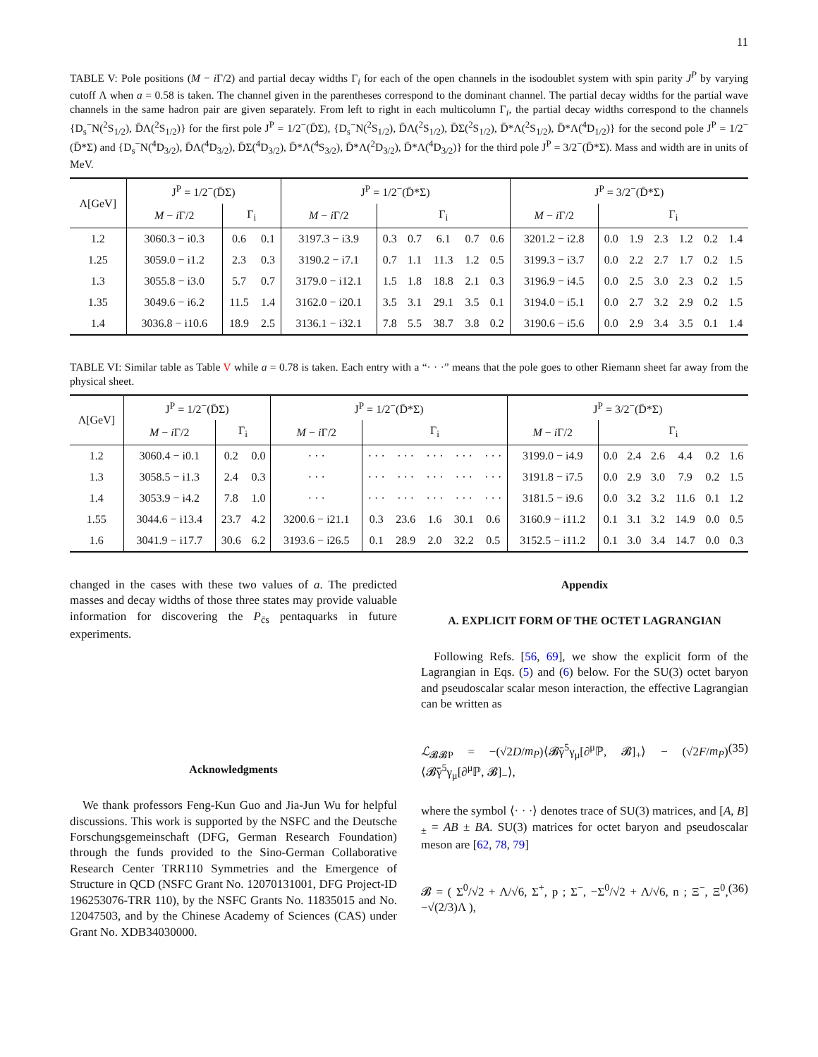11
TABLE V: Pole positions (M − i Γ/2) and partial decay widths Γ<sub>i</sub> for each of the open channels in the isodoublet system with spin parity J<sup>P</sup> by varying cutoff Λ when a = 0.58 is taken. The channel given in the parentheses correspond to the dominant channel. The partial decay widths for the partial wave channels in the same hadron pair are given separately. From left to right in each multicolumn Γ<sub>i</sub>, the partial decay widths correspond to the channels {D<sub>s</sub><sup>−</sup>N(<sup>2</sup>S<sub>1/2</sub>), D̄Λ(<sup>2</sup>S<sub>1/2</sub>)} for the first pole J<sup>P</sup> = 1/2<sup>−</sup>(D̄Σ), {D<sub>s</sub><sup>−</sup>N(<sup>2</sup>S<sub>1/2</sub>), D̄Λ(<sup>2</sup>S<sub>1/2</sub>), D̄Σ(<sup>2</sup>S<sub>1/2</sub>), D̄*Λ(<sup>2</sup>S<sub>1/2</sub>), D̄*Λ(<sup>4</sup>D<sub>1/2</sub>)} for the second pole J<sup>P</sup> = 1/2<sup>−</sup>(D̄*Σ) and {D<sub>s</sub><sup>−</sup>N(<sup>4</sup>D<sub>3/2</sub>), D̄Λ(<sup>4</sup>D<sub>3/2</sub>), D̄Σ(<sup>4</sup>D<sub>3/2</sub>), D̄*Λ(<sup>4</sup>S<sub>3/2</sub>), D̄*Λ(<sup>2</sup>D<sub>3/2</sub>), D̄*Λ(<sup>4</sup>D<sub>3/2</sub>)} for the third pole J<sup>P</sup> = 3/2<sup>−</sup>(D̄*Σ). Mass and width are in units of MeV.
| Λ[GeV] | J<sup>P</sup> = 1/2<sup>−</sup>(D̄Σ) | | | J<sup>P</sup> = 1/2<sup>−</sup>(D̄*Σ) | | | | | | J<sup>P</sup> = 3/2<sup>−</sup>(D̄*Σ) | | | | | | |
| --- | --- | --- | --- | --- | --- | --- | --- | --- | --- | --- | --- | --- | --- | --- | --- | --- |
| | M − i Γ/2 | Γ<sub>i</sub> | | M − i Γ/2 | Γ<sub>i</sub> | | | | | M − i Γ/2 | Γ<sub>i</sub> | | | | | |
| 1.2 | 3060.3 − i0.3 | 0.6 | 0.1 | 3197.3 − i3.9 | 0.3 | 0.7 | 6.1 | 0.7 | 0.6 | 3201.2 − i2.8 | 0.0 | 1.9 | 2.3 | 1.2 | 0.2 | 1.4 |
| 1.25 | 3059.0 − i1.2 | 2.3 | 0.3 | 3190.2 − i7.1 | 0.7 | 1.1 | 11.3 | 1.2 | 0.5 | 3199.3 − i3.7 | 0.0 | 2.2 | 2.7 | 1.7 | 0.2 | 1.5 |
| 1.3 | 3055.8 − i3.0 | 5.7 | 0.7 | 3179.0 − i12.1 | 1.5 | 1.8 | 18.8 | 2.1 | 0.3 | 3196.9 − i4.5 | 0.0 | 2.5 | 3.0 | 2.3 | 0.2 | 1.5 |
| 1.35 | 3049.6 − i6.2 | 11.5 | 1.4 | 3162.0 − i20.1 | 3.5 | 3.1 | 29.1 | 3.5 | 0.1 | 3194.0 − i5.1 | 0.0 | 2.7 | 3.2 | 2.9 | 0.2 | 1.5 |
| 1.4 | 3036.8 − i10.6 | 18.9 | 2.5 | 3136.1 − i32.1 | 7.8 | 5.5 | 38.7 | 3.8 | 0.2 | 3190.6 − i5.6 | 0.0 | 2.9 | 3.4 | 3.5 | 0.1 | 1.4 |
TABLE VI: Similar table as Table V while a = 0.78 is taken. Each entry with a “· · ·” means that the pole goes to other Riemann sheet far away from the physical sheet.
| Λ[GeV] | J<sup>P</sup> = 1/2<sup>−</sup>(D̄Σ) | | | J<sup>P</sup> = 1/2<sup>−</sup>(D̄*Σ) | | | | | | J<sup>P</sup> = 3/2<sup>−</sup>(D̄*Σ) | | | | | | |
| --- | --- | --- | --- | --- | --- | --- | --- | --- | --- | --- | --- | --- | --- | --- | --- | --- |
| | M − i Γ/2 | Γ<sub>i</sub> | | M − i Γ/2 | Γ<sub>i</sub> | | | | | M − i Γ/2 | Γ<sub>i</sub> | | | | | |
| 1.2 | 3060.4 − i0.1 | 0.2 | 0.0 | · · · | · · · | · · · | · · · | · · · | · · · | 3199.0 − i4.9 | 0.0 | 2.4 | 2.6 | 4.4 | 0.2 | 1.6 |
| 1.3 | 3058.5 − i1.3 | 2.4 | 0.3 | · · · | · · · | · · · | · · · | · · · | · · · | 3191.8 − i7.5 | 0.0 | 2.9 | 3.0 | 7.9 | 0.2 | 1.5 |
| 1.4 | 3053.9 − i4.2 | 7.8 | 1.0 | · · · | · · · | · · · | · · · | · · · | · · · | 3181.5 − i9.6 | 0.0 | 3.2 | 3.2 | 11.6 | 0.1 | 1.2 |
| 1.55 | 3044.6 − i13.4 | 23.7 | 4.2 | 3200.6 − i21.1 | 0.3 | 23.6 | 1.6 | 30.1 | 0.6 | 3160.9 − i11.2 | 0.1 | 3.1 | 3.2 | 14.9 | 0.0 | 0.5 |
| 1.6 | 3041.9 − i17.7 | 30.6 | 6.2 | 3193.6 − i26.5 | 0.1 | 28.9 | 2.0 | 32.2 | 0.5 | 3152.5 − i11.2 | 0.1 | 3.0 | 3.4 | 14.7 | 0.0 | 0.3 |
changed in the cases with these two values of a. The predicted masses and decay widths of those three states may provide valuable information for discovering the P<sub>c̄s</sub> pentaquarks in future experiments.
Acknowledgments
We thank professors Feng-Kun Guo and Jia-Jun Wu for helpful discussions. This work is supported by the NSFC and the Deutsche Forschungsgemeinschaft (DFG, German Research Foundation) through the funds provided to the Sino-German Collaborative Research Center TRR110 Symmetries and the Emergence of Structure in QCD (NSFC Grant No. 12070131001, DFG Project-ID 196253076-TRR 110), by the NSFC Grants No. 11835015 and No. 12047503, and by the Chinese Academy of Sciences (CAS) under Grant No. XDB34030000.
Appendix
A. EXPLICIT FORM OF THE OCTET LAGRANGIAN
Following Refs. [56, 69], we show the explicit form of the Lagrangian in Eqs. (5) and (6) below. For the SU(3) octet baryon and pseudoscalar scalar meson interaction, the effective Lagrangian can be written as
ℒ<sub>𝓑𝓑P</sub> = −(√2D/m<sub>P</sub>)⟨𝓑̄γ<sup>5</sup>γ<sub>μ</sub>[∂<sup>μ</sup>ℙ, 𝓑]<sub>+</sub>⟩ − (√2F/m<sub>P</sub>)⟨𝓑̄γ<sup>5</sup>γ<sub>μ</sub>[∂<sup>μ</sup>ℙ, 𝓑]<sub>−</sub>⟩, (35)
where the symbol ⟨· · ·⟩ denotes trace of SU(3) matrices, and [A, B]<sub>±</sub> = AB ± BA. SU(3) matrices for octet baryon and pseudoscalar meson are [62, 78, 79]
𝓑 = ( Σ<sup>0</sup>/√2 + Λ/√6, Σ<sup>+</sup>, p ; Σ<sup>−</sup>, −Σ<sup>0</sup>/√2 + Λ/√6, n ; Ξ<sup>−</sup>, Ξ<sup>0</sup>, −√(2/3)Λ ), (36)